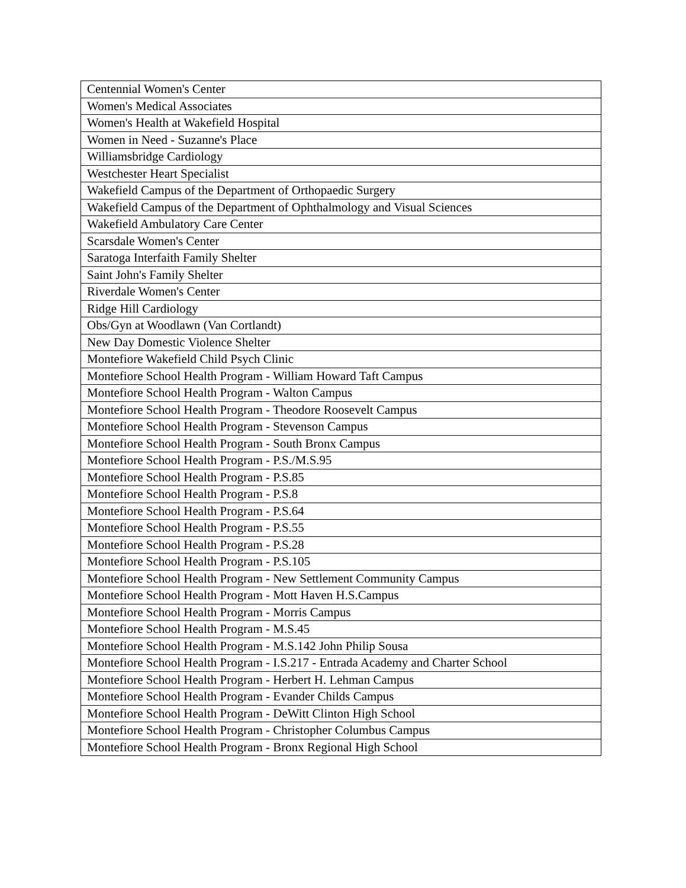| Centennial Women's Center |
| Women's Medical Associates |
| Women's Health at Wakefield Hospital |
| Women in Need - Suzanne's Place |
| Williamsbridge Cardiology |
| Westchester Heart Specialist |
| Wakefield Campus of the Department of Orthopaedic Surgery |
| Wakefield Campus of the Department of Ophthalmology and Visual Sciences |
| Wakefield Ambulatory Care Center |
| Scarsdale Women's Center |
| Saratoga Interfaith Family Shelter |
| Saint John's Family Shelter |
| Riverdale Women's Center |
| Ridge Hill Cardiology |
| Obs/Gyn at Woodlawn (Van Cortlandt) |
| New Day Domestic Violence Shelter |
| Montefiore Wakefield Child Psych Clinic |
| Montefiore School Health Program - William Howard Taft Campus |
| Montefiore School Health Program - Walton Campus |
| Montefiore School Health Program - Theodore Roosevelt Campus |
| Montefiore School Health Program - Stevenson Campus |
| Montefiore School Health Program - South Bronx Campus |
| Montefiore School Health Program - P.S./M.S.95 |
| Montefiore School Health Program - P.S.85 |
| Montefiore School Health Program - P.S.8 |
| Montefiore School Health Program - P.S.64 |
| Montefiore School Health Program - P.S.55 |
| Montefiore School Health Program - P.S.28 |
| Montefiore School Health Program - P.S.105 |
| Montefiore School Health Program - New Settlement Community Campus |
| Montefiore School Health Program - Mott Haven H.S.Campus |
| Montefiore School Health Program - Morris Campus |
| Montefiore School Health Program - M.S.45 |
| Montefiore School Health Program - M.S.142 John Philip Sousa |
| Montefiore School Health Program - I.S.217 - Entrada Academy and Charter School |
| Montefiore School Health Program - Herbert H. Lehman Campus |
| Montefiore School Health Program - Evander Childs Campus |
| Montefiore School Health Program - DeWitt Clinton High School |
| Montefiore School Health Program - Christopher Columbus Campus |
| Montefiore School Health Program - Bronx Regional High School |